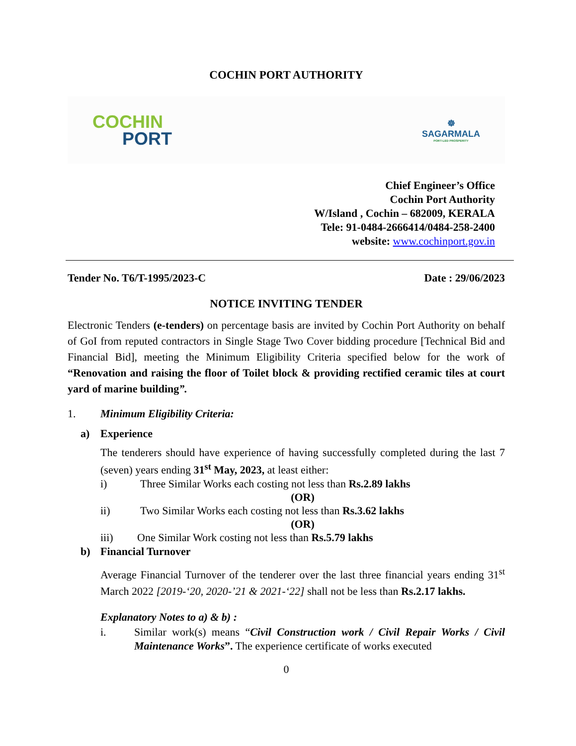COCHIN PORT AUTHORITY
COCHIN
PORT
☸
SAGARMALA
PORT-LED PROSPERITY
Chief Engineer’s Office
Cochin Port Authority
W/Island , Cochin – 682009, KERALA
Tele: 91-0484-2666414/0484-258-2400
website: www.cochinport.gov.in
Tender No. T6/T-1995/2023-C Date : 29/06/2023
NOTICE INVITING TENDER
Electronic Tenders (e-tenders) on percentage basis are invited by Cochin Port Authority on behalf of GoI from reputed contractors in Single Stage Two Cover bidding procedure [Technical Bid and Financial Bid], meeting the Minimum Eligibility Criteria specified below for the work of “Renovation and raising the floor of Toilet block & providing rectified ceramic tiles at court yard of marine building”.
1. Minimum Eligibility Criteria:
a) Experience
The tenderers should have experience of having successfully completed during the last 7 (seven) years ending 31<sup>st</sup> May, 2023, at least either:
i) Three Similar Works each costing not less than Rs.2.89 lakhs
(OR)
ii) Two Similar Works each costing not less than Rs.3.62 lakhs
(OR)
iii) One Similar Work costing not less than Rs.5.79 lakhs
b) Financial Turnover
Average Financial Turnover of the tenderer over the last three financial years ending 31<sup>st</sup> March 2022 [2019-‘20, 2020-’21 & 2021-‘22] shall not be less than Rs.2.17 lakhs.
Explanatory Notes to a) & b) :
i.
Similar work(s) means “Civil Construction work / Civil Repair Works / Civil Maintenance Works”. The experience certificate of works executed
0